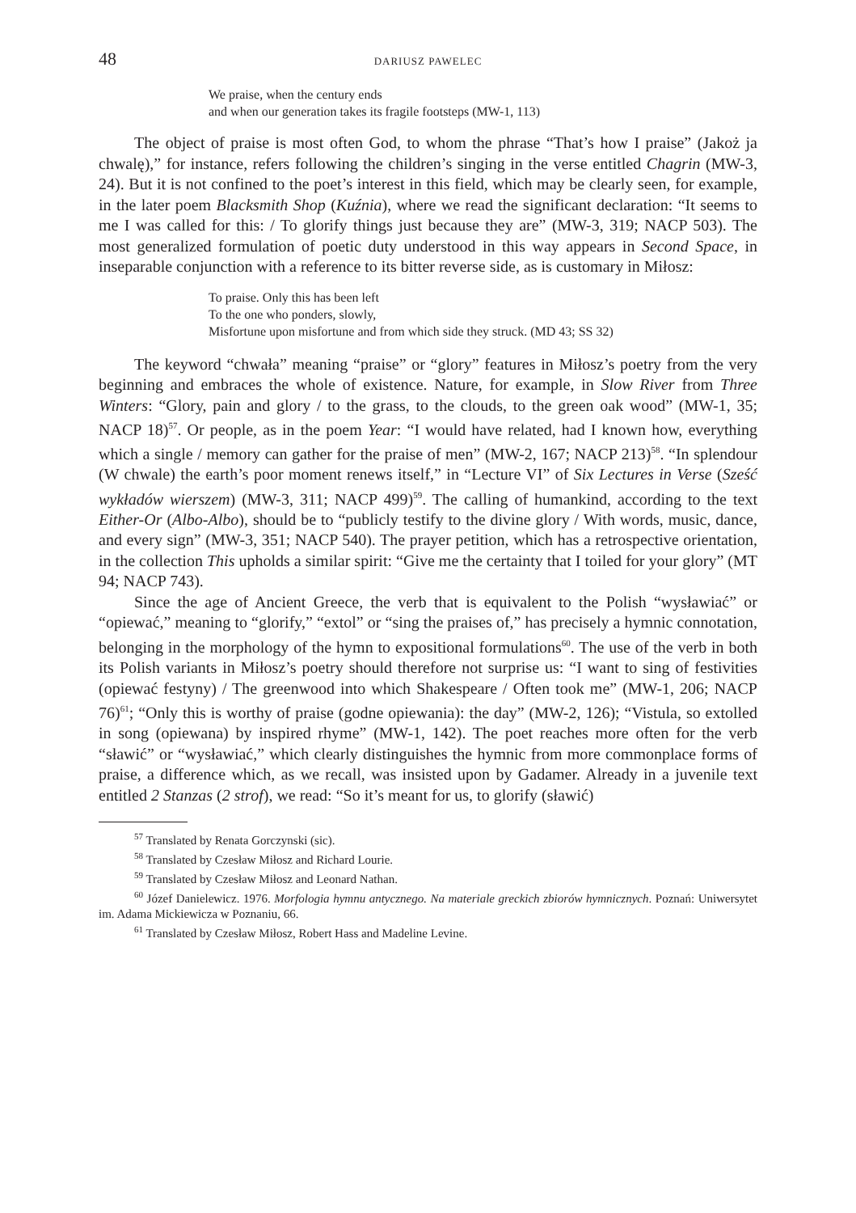48 DARIUSZ PAWELEC
We praise, when the century ends
and when our generation takes its fragile footsteps (MW-1, 113)
The object of praise is most often God, to whom the phrase “That’s how I praise” (Jakoż ja chwalę),” for instance, refers following the children’s singing in the verse entitled Chagrin (MW-3, 24). But it is not confined to the poet’s interest in this field, which may be clearly seen, for example, in the later poem Blacksmith Shop (Kuźnia), where we read the significant declaration: “It seems to me I was called for this: / To glorify things just because they are” (MW-3, 319; NACP 503). The most generalized formulation of poetic duty understood in this way appears in Second Space, in inseparable conjunction with a reference to its bitter reverse side, as is customary in Miłosz:
To praise. Only this has been left
To the one who ponders, slowly,
Misfortune upon misfortune and from which side they struck. (MD 43; SS 32)
The keyword “chwała” meaning “praise” or “glory” features in Miłosz’s poetry from the very beginning and embraces the whole of existence. Nature, for example, in Slow River from Three Winters: “Glory, pain and glory / to the grass, to the clouds, to the green oak wood” (MW-1, 35; NACP 18)<sup>57</sup>. Or people, as in the poem Year: “I would have related, had I known how, everything which a single / memory can gather for the praise of men” (MW-2, 167; NACP 213)<sup>58</sup>. “In splendour (W chwale) the earth’s poor moment renews itself,” in “Lecture VI” of Six Lectures in Verse (Sześć wykładów wierszem) (MW-3, 311; NACP 499)<sup>59</sup>. The calling of humankind, according to the text Either-Or (Albo-Albo), should be to “publicly testify to the divine glory / With words, music, dance, and every sign” (MW-3, 351; NACP 540). The prayer petition, which has a retrospective orientation, in the collection This upholds a similar spirit: “Give me the certainty that I toiled for your glory” (MT 94; NACP 743).
Since the age of Ancient Greece, the verb that is equivalent to the Polish “wysławiać” or “opiewać,” meaning to “glorify,” “extol” or “sing the praises of,” has precisely a hymnic connotation, belonging in the morphology of the hymn to expositional formulations<sup>60</sup>. The use of the verb in both its Polish variants in Miłosz’s poetry should therefore not surprise us: “I want to sing of festivities (opiewać festyny) / The greenwood into which Shakespeare / Often took me” (MW-1, 206; NACP 76)<sup>61</sup>; “Only this is worthy of praise (godne opiewania): the day” (MW-2, 126); “Vistula, so extolled in song (opiewana) by inspired rhyme” (MW-1, 142). The poet reaches more often for the verb “sławić” or “wysławiać,” which clearly distinguishes the hymnic from more commonplace forms of praise, a difference which, as we recall, was insisted upon by Gadamer. Already in a juvenile text entitled 2 Stanzas (2 strof), we read: “So it’s meant for us, to glorify (sławić)
<sup>57</sup> Translated by Renata Gorczynski (sic).
<sup>58</sup> Translated by Czesław Miłosz and Richard Lourie.
<sup>59</sup> Translated by Czesław Miłosz and Leonard Nathan.
<sup>60</sup> Józef Danielewicz. 1976. Morfologia hymnu antycznego. Na materiale greckich zbiorów hymnicznych. Poznań: Uniwersytet im. Adama Mickiewicza w Poznaniu, 66.
<sup>61</sup> Translated by Czesław Miłosz, Robert Hass and Madeline Levine.